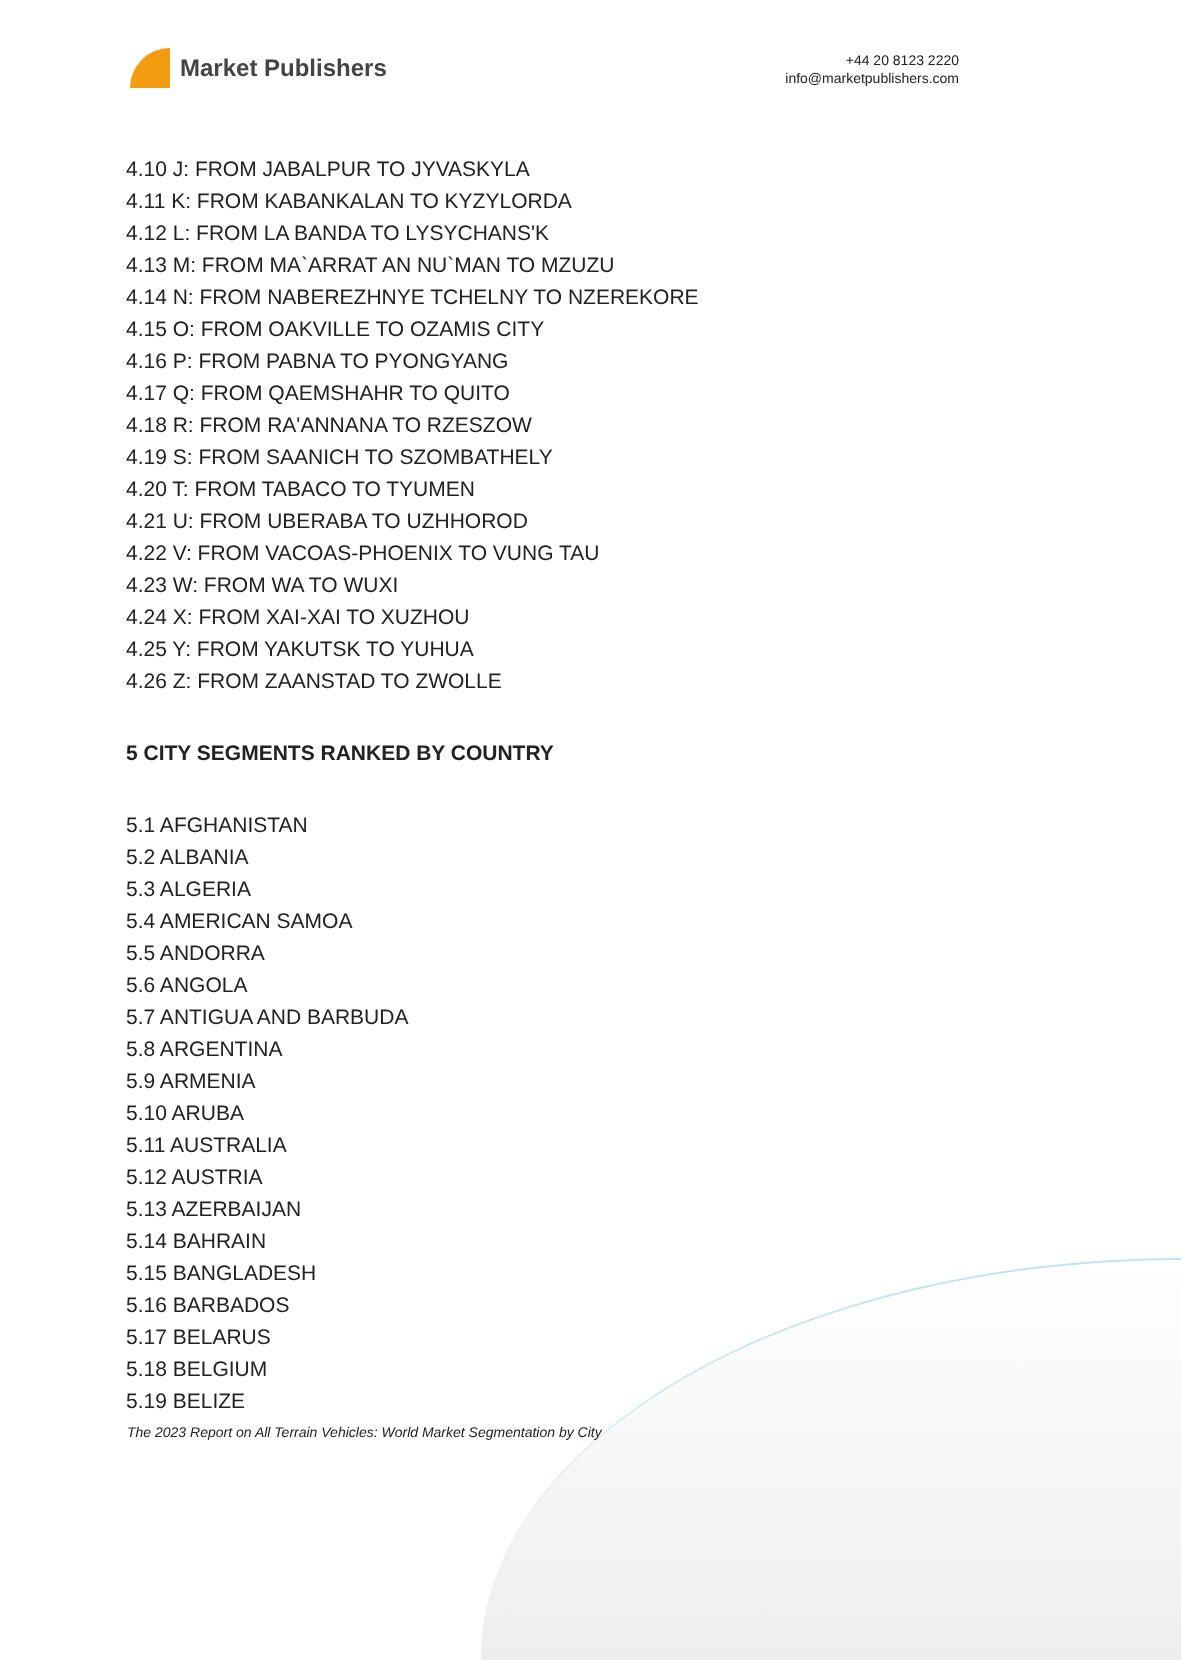Market Publishers
+44 20 8123 2220
info@marketpublishers.com
4.10 J: FROM JABALPUR TO JYVASKYLA
4.11 K: FROM KABANKALAN TO KYZYLORDA
4.12 L: FROM LA BANDA TO LYSYCHANS'K
4.13 M: FROM MA`ARRAT AN NU`MAN TO MZUZU
4.14 N: FROM NABEREZHNYE TCHELNY TO NZEREKORE
4.15 O: FROM OAKVILLE TO OZAMIS CITY
4.16 P: FROM PABNA TO PYONGYANG
4.17 Q: FROM QAEMSHAHR TO QUITO
4.18 R: FROM RA'ANNANA TO RZESZOW
4.19 S: FROM SAANICH TO SZOMBATHELY
4.20 T: FROM TABACO TO TYUMEN
4.21 U: FROM UBERABA TO UZHHOROD
4.22 V: FROM VACOAS-PHOENIX TO VUNG TAU
4.23 W: FROM WA TO WUXI
4.24 X: FROM XAI-XAI TO XUZHOU
4.25 Y: FROM YAKUTSK TO YUHUA
4.26 Z: FROM ZAANSTAD TO ZWOLLE
5 CITY SEGMENTS RANKED BY COUNTRY
5.1 AFGHANISTAN
5.2 ALBANIA
5.3 ALGERIA
5.4 AMERICAN SAMOA
5.5 ANDORRA
5.6 ANGOLA
5.7 ANTIGUA AND BARBUDA
5.8 ARGENTINA
5.9 ARMENIA
5.10 ARUBA
5.11 AUSTRALIA
5.12 AUSTRIA
5.13 AZERBAIJAN
5.14 BAHRAIN
5.15 BANGLADESH
5.16 BARBADOS
5.17 BELARUS
5.18 BELGIUM
5.19 BELIZE
The 2023 Report on All Terrain Vehicles: World Market Segmentation by City